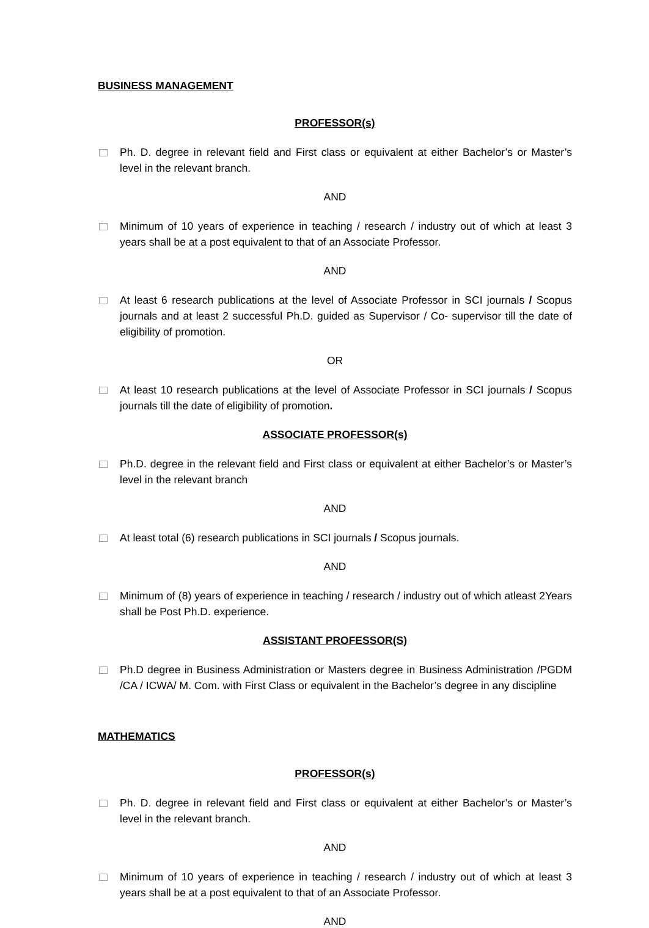BUSINESS MANAGEMENT
PROFESSOR(s)
Ph. D. degree in relevant field and First class or equivalent at either Bachelor’s or Master’s level in the relevant branch.
AND
Minimum of 10 years of experience in teaching / research / industry out of which at least 3 years shall be at a post equivalent to that of an Associate Professor.
AND
At least 6 research publications at the level of Associate Professor in SCI journals / Scopus journals and at least 2 successful Ph.D. guided as Supervisor / Co- supervisor till the date of eligibility of promotion.
OR
At least 10 research publications at the level of Associate Professor in SCI journals / Scopus journals till the date of eligibility of promotion.
ASSOCIATE PROFESSOR(s)
Ph.D. degree in the relevant field and First class or equivalent at either Bachelor’s or Master’s level in the relevant branch
AND
At least total (6) research publications in SCI journals / Scopus journals.
AND
Minimum of (8) years of experience in teaching / research / industry out of which atleast 2Years shall be Post Ph.D. experience.
ASSISTANT PROFESSOR(S)
Ph.D degree in Business Administration or Masters degree in Business Administration /PGDM /CA / ICWA/ M. Com. with First Class or equivalent in the Bachelor’s degree in any discipline
MATHEMATICS
PROFESSOR(s)
Ph. D. degree in relevant field and First class or equivalent at either Bachelor’s or Master’s level in the relevant branch.
AND
Minimum of 10 years of experience in teaching / research / industry out of which at least 3 years shall be at a post equivalent to that of an Associate Professor.
AND